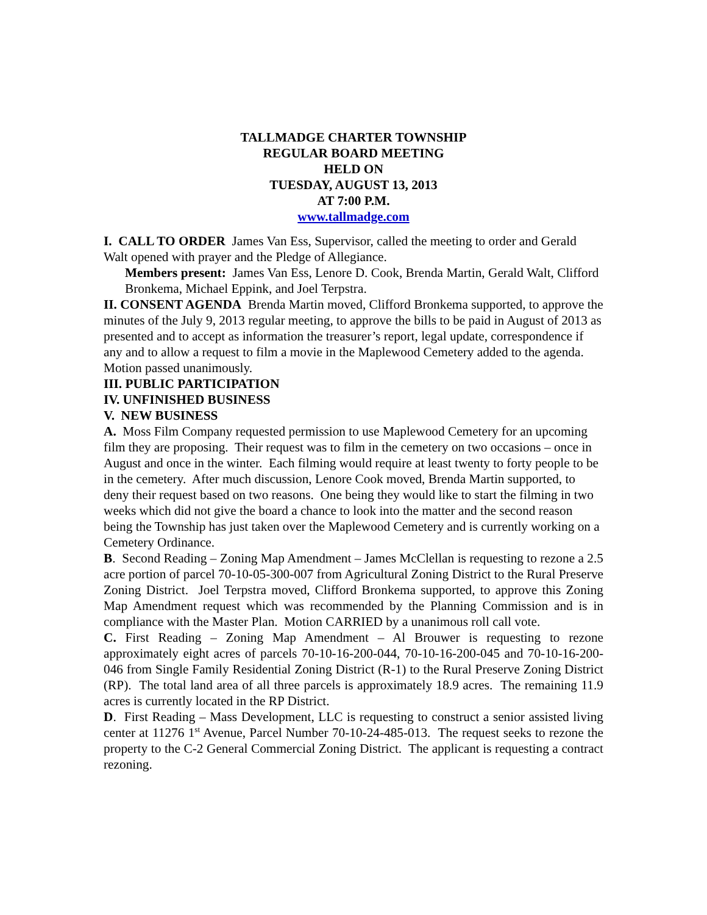TALLMADGE CHARTER TOWNSHIP
REGULAR BOARD MEETING
HELD ON
TUESDAY, AUGUST 13, 2013
AT 7:00 P.M.
www.tallmadge.com
I. CALL TO ORDER James Van Ess, Supervisor, called the meeting to order and Gerald Walt opened with prayer and the Pledge of Allegiance.
Members present: James Van Ess, Lenore D. Cook, Brenda Martin, Gerald Walt, Clifford Bronkema, Michael Eppink, and Joel Terpstra.
II. CONSENT AGENDA Brenda Martin moved, Clifford Bronkema supported, to approve the minutes of the July 9, 2013 regular meeting, to approve the bills to be paid in August of 2013 as presented and to accept as information the treasurer’s report, legal update, correspondence if any and to allow a request to film a movie in the Maplewood Cemetery added to the agenda. Motion passed unanimously.
III. PUBLIC PARTICIPATION
IV. UNFINISHED BUSINESS
V. NEW BUSINESS
A. Moss Film Company requested permission to use Maplewood Cemetery for an upcoming film they are proposing. Their request was to film in the cemetery on two occasions – once in August and once in the winter. Each filming would require at least twenty to forty people to be in the cemetery. After much discussion, Lenore Cook moved, Brenda Martin supported, to deny their request based on two reasons. One being they would like to start the filming in two weeks which did not give the board a chance to look into the matter and the second reason being the Township has just taken over the Maplewood Cemetery and is currently working on a Cemetery Ordinance.
B. Second Reading – Zoning Map Amendment – James McClellan is requesting to rezone a 2.5 acre portion of parcel 70-10-05-300-007 from Agricultural Zoning District to the Rural Preserve Zoning District. Joel Terpstra moved, Clifford Bronkema supported, to approve this Zoning Map Amendment request which was recommended by the Planning Commission and is in compliance with the Master Plan. Motion CARRIED by a unanimous roll call vote.
C. First Reading – Zoning Map Amendment – Al Brouwer is requesting to rezone approximately eight acres of parcels 70-10-16-200-044, 70-10-16-200-045 and 70-10-16-200-046 from Single Family Residential Zoning District (R-1) to the Rural Preserve Zoning District (RP). The total land area of all three parcels is approximately 18.9 acres. The remaining 11.9 acres is currently located in the RP District.
D. First Reading – Mass Development, LLC is requesting to construct a senior assisted living center at 11276 1<sup>st</sup> Avenue, Parcel Number 70-10-24-485-013. The request seeks to rezone the property to the C-2 General Commercial Zoning District. The applicant is requesting a contract rezoning.